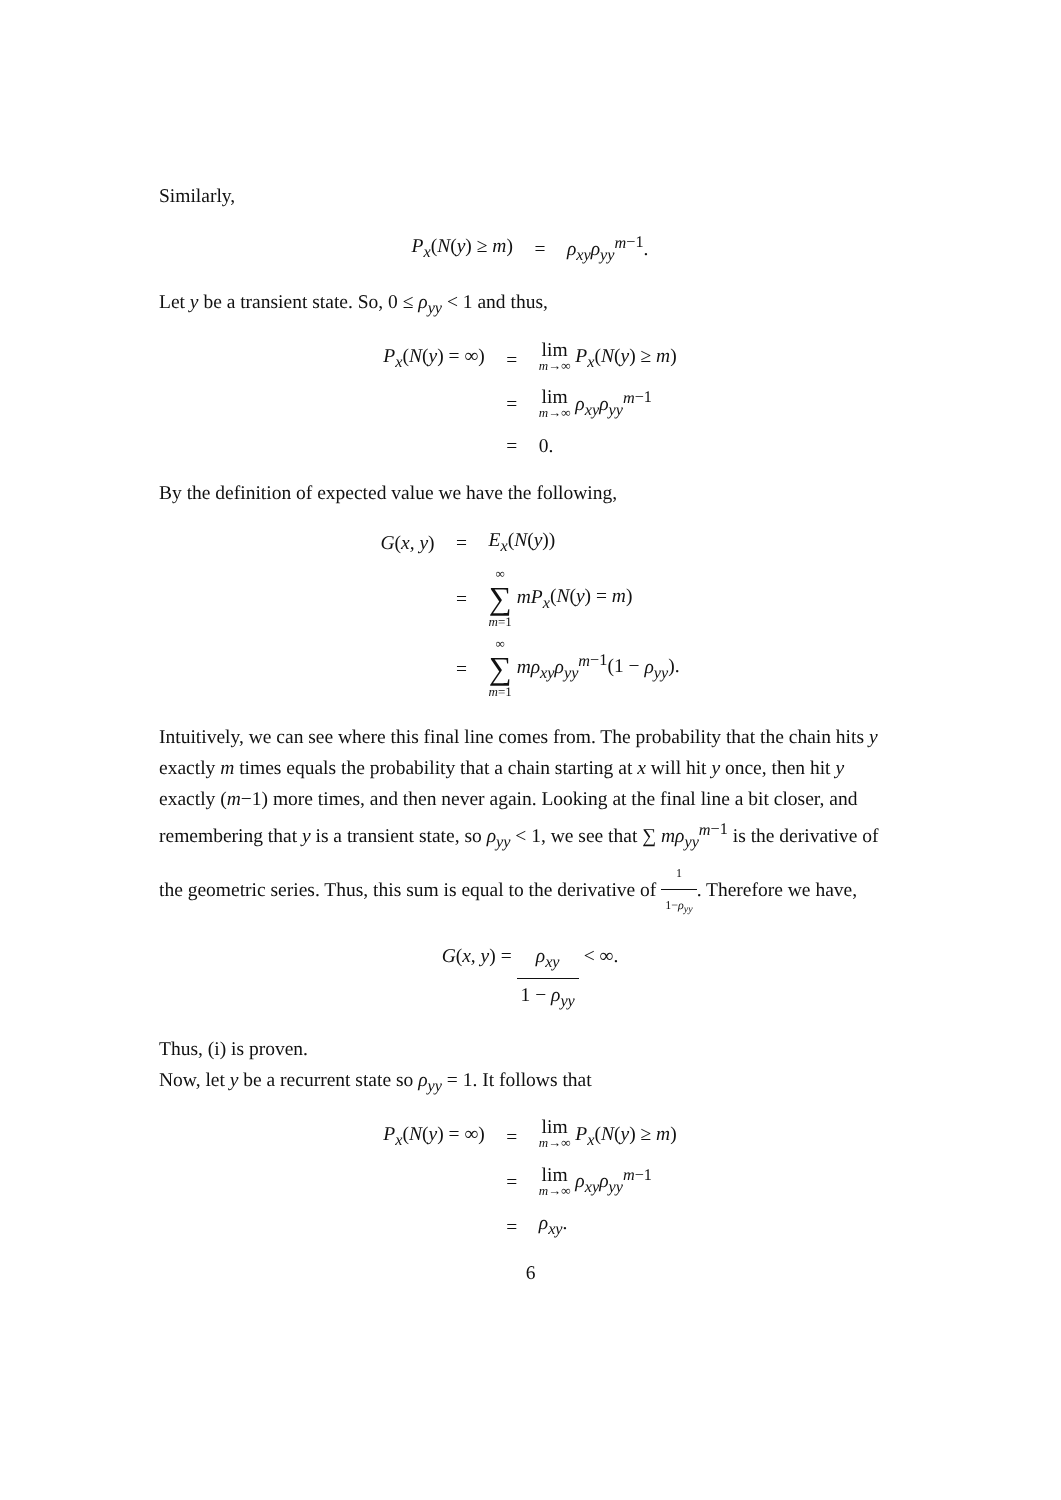Similarly,
| P<sub>x</sub> ( N ( y ) ≥ m ) | = | ρ<sub>xy</sub>ρ<sub>yy</sub><sup>m</sup><sup>−1</sup>. |
Let y be a transient state. So, 0 ≤ ρ<sub>yy</sub> < 1 and thus,
| P<sub>x</sub> ( N ( y ) = ∞) | = | lim m→∞ P<sub>x</sub> ( N ( y ) ≥ m ) |
| | = | lim m→∞ ρ<sub>xy</sub>ρ<sub>yy</sub><sup>m</sup><sup>−1</sup> |
| | = | 0. |
By the definition of expected value we have the following,
| G ( x, y ) | = | E<sub>x</sub> ( N ( y )) |
| | = | ∞ ∑ m =1 mP<sub>x</sub> ( N ( y ) = m ) |
| | = | ∞ ∑ m =1 mρ<sub>xy</sub>ρ<sub>yy</sub><sup>m</sup><sup>−1</sup>(1 − ρ<sub>yy</sub> ). |
Intuitively, we can see where this final line comes from. The probability that the chain hits y exactly m times equals the probability that a chain starting at x will hit y once, then hit y exactly (m−1) more times, and then never again. Looking at the final line a bit closer, and remembering that y is a transient state, so ρ<sub>yy</sub> < 1, we see that ∑ mρ<sub>yy</sub><sup>m</sup><sup>−1</sup> is the derivative of the geometric series. Thus, this sum is equal to the derivative of 1 1−ρ<sub>yy</sub>. Therefore we have,
G (x, y) = ρ<sub>xy</sub> 1 − ρ<sub>yy</sub> < ∞.
Thus, (i) is proven.
Now, let y be a recurrent state so ρ<sub>yy</sub> = 1. It follows that
| P<sub>x</sub> ( N ( y ) = ∞) | = | lim m→∞ P<sub>x</sub> ( N ( y ) ≥ m ) |
| | = | lim m→∞ ρ<sub>xy</sub>ρ<sub>yy</sub><sup>m</sup><sup>−1</sup> |
| | = | ρ<sub>xy</sub> . |
6